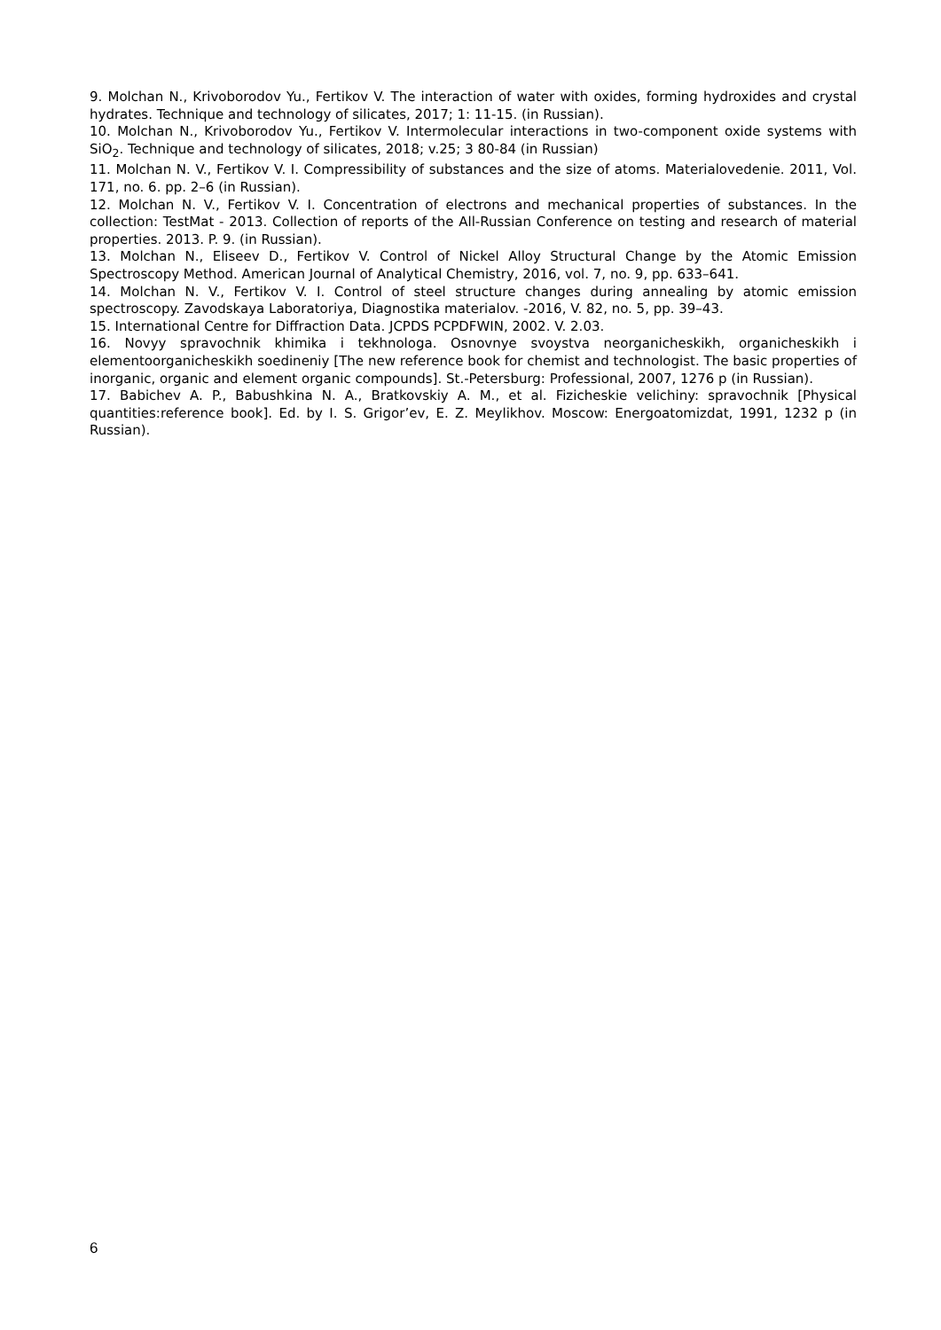9. Molchan N., Krivoborodov Yu., Fertikov V. The interaction of water with oxides, forming hydroxides and crystal hydrates. Technique and technology of silicates, 2017; 1: 11-15. (in Russian).
10. Molchan N., Krivoborodov Yu., Fertikov V. Intermolecular interactions in two-component oxide systems with SiO<sub>2</sub>. Technique and technology of silicates, 2018; v.25; 3 80-84 (in Russian)
11. Molchan N. V., Fertikov V. I. Compressibility of substances and the size of atoms. Materialovedenie. 2011, Vol. 171, no. 6. pp. 2–6 (in Russian).
12. Molchan N. V., Fertikov V. I. Concentration of electrons and mechanical properties of substances. In the collection: TestMat - 2013. Collection of reports of the All-Russian Conference on testing and research of material properties. 2013. P. 9. (in Russian).
13. Molchan N., Eliseev D., Fertikov V. Control of Nickel Alloy Structural Change by the Atomic Emission Spectroscopy Method. American Journal of Analytical Chemistry, 2016, vol. 7, no. 9, pp. 633–641.
14. Molchan N. V., Fertikov V. I. Control of steel structure changes during annealing by atomic emission spectroscopy. Zavodskaya Laboratoriya, Diagnostika materialov. -2016, V. 82, no. 5, pp. 39–43.
15. International Centre for Diffraction Data. JCPDS PCPDFWIN, 2002. V. 2.03.
16. Novyy spravochnik khimika i tekhnologa. Osnovnye svoystva neorganicheskikh, organicheskikh i elementoorganicheskikh soedineniy [The new reference book for chemist and technologist. The basic properties of inorganic, organic and element organic compounds]. St.-Petersburg: Professional, 2007, 1276 p (in Russian).
17. Babichev A. P., Babushkina N. A., Bratkovskiy A. M., et al. Fizicheskie velichiny: spravochnik [Physical quantities:reference book]. Ed. by I. S. Grigor’ev, E. Z. Meylikhov. Moscow: Energoatomizdat, 1991, 1232 p (in Russian).
6